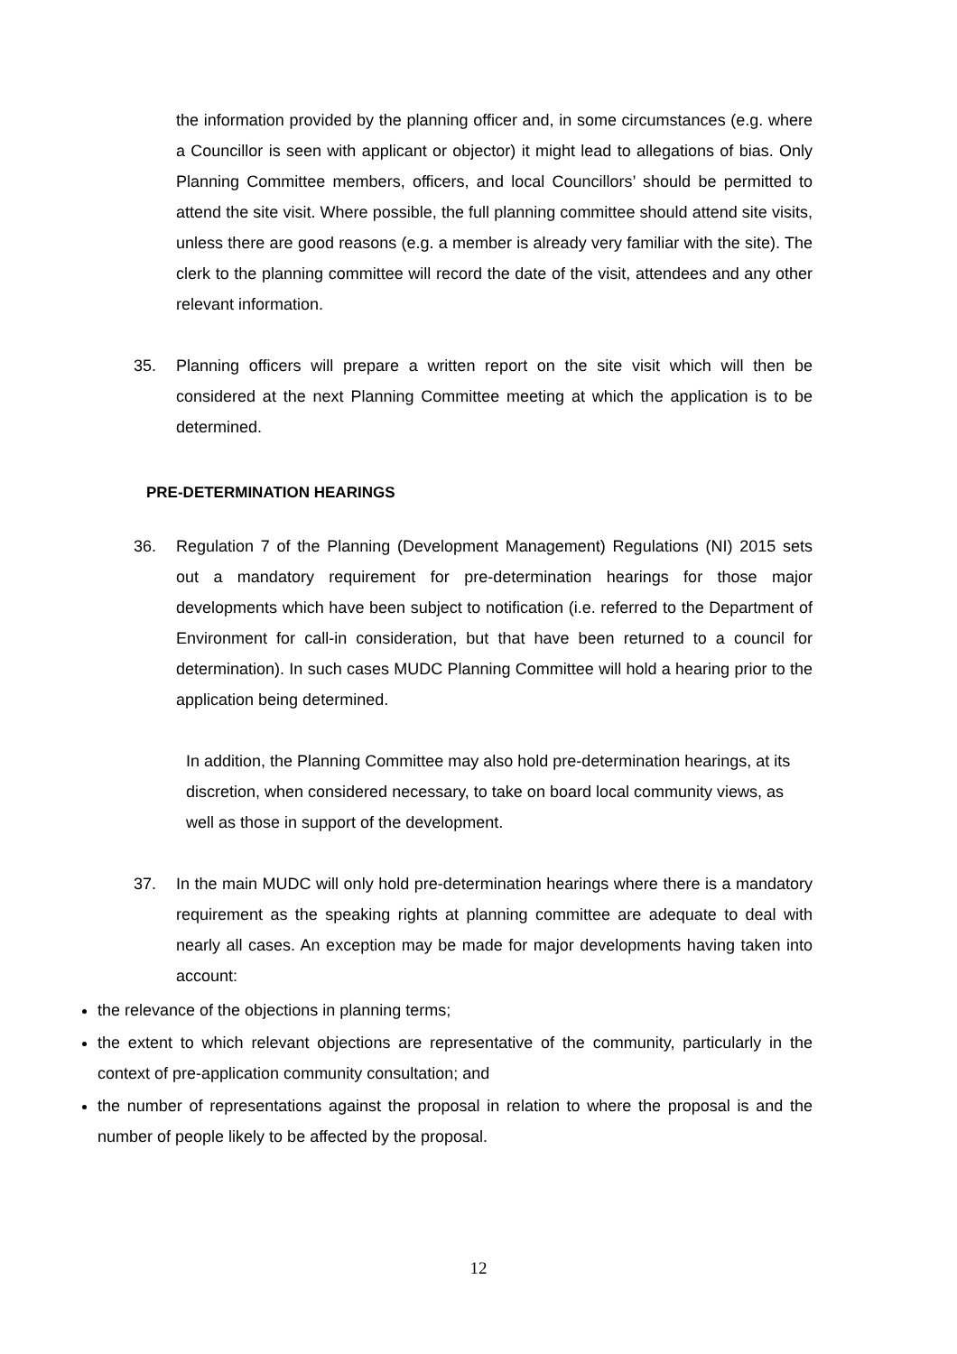the information provided by the planning officer and, in some circumstances (e.g. where a Councillor is seen with applicant or objector) it might lead to allegations of bias. Only Planning Committee members, officers, and local Councillors’ should be permitted to attend the site visit. Where possible, the full planning committee should attend site visits, unless there are good reasons (e.g. a member is already very familiar with the site). The clerk to the planning committee will record the date of the visit, attendees and any other relevant information.
35. Planning officers will prepare a written report on the site visit which will then be considered at the next Planning Committee meeting at which the application is to be determined.
PRE-DETERMINATION HEARINGS
36. Regulation 7 of the Planning (Development Management) Regulations (NI) 2015 sets out a mandatory requirement for pre-determination hearings for those major developments which have been subject to notification (i.e. referred to the Department of Environment for call-in consideration, but that have been returned to a council for determination). In such cases MUDC Planning Committee will hold a hearing prior to the application being determined.
In addition, the Planning Committee may also hold pre-determination hearings, at its discretion, when considered necessary, to take on board local community views, as well as those in support of the development.
37. In the main MUDC will only hold pre-determination hearings where there is a mandatory requirement as the speaking rights at planning committee are adequate to deal with nearly all cases. An exception may be made for major developments having taken into account:
the relevance of the objections in planning terms;
the extent to which relevant objections are representative of the community, particularly in the context of pre-application community consultation; and
the number of representations against the proposal in relation to where the proposal is and the number of people likely to be affected by the proposal.
12